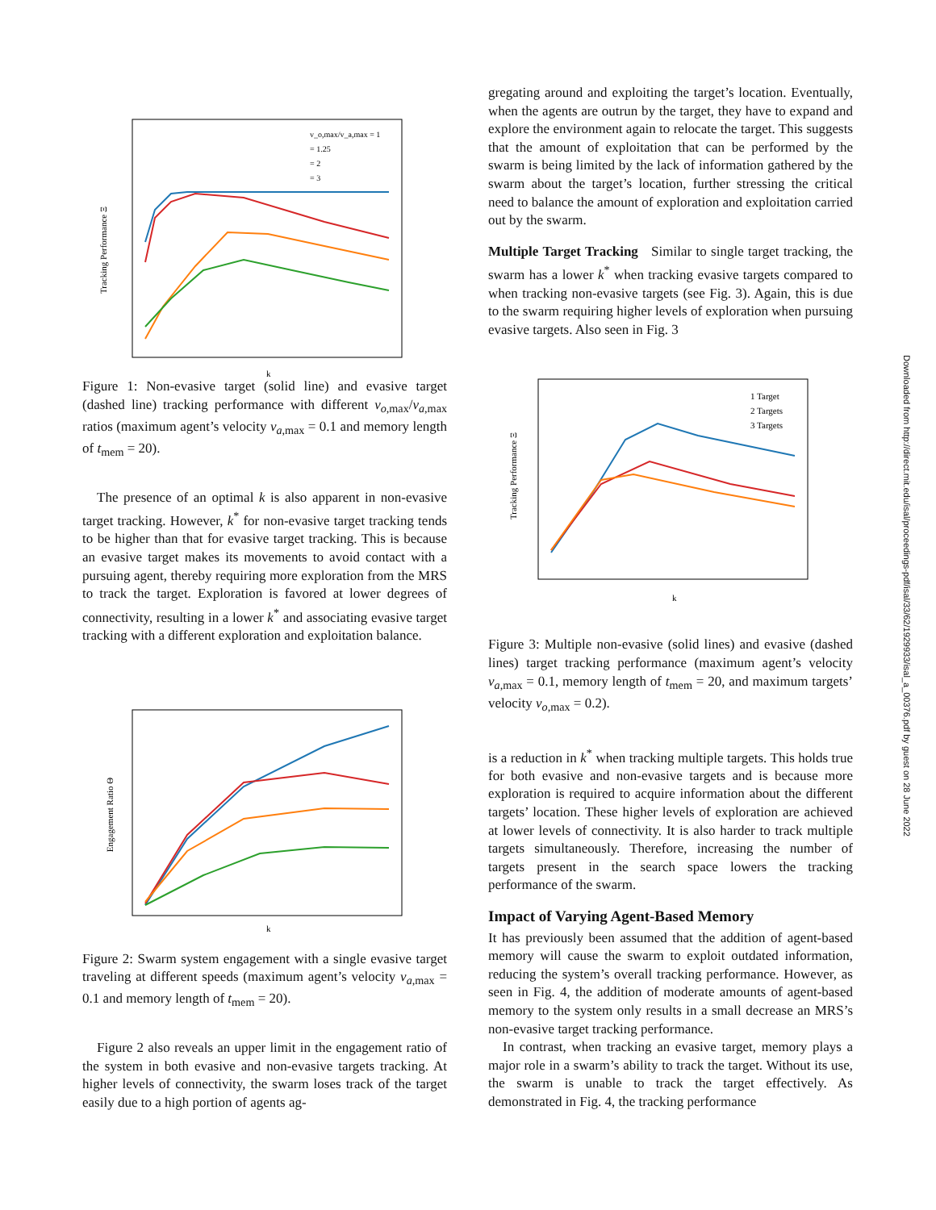Tracking Performance Ξ
k
v_o,max/v_a,max = 1
= 1.25
= 2
= 3
Figure 1: Non-evasive target (solid line) and evasive target (dashed line) tracking performance with different v<sub>o,max</sub>/v<sub>a,max</sub> ratios (maximum agent’s velocity v<sub>a,max</sub> = 0.1 and memory length of t<sub>mem</sub> = 20).
The presence of an optimal k is also apparent in non-evasive target tracking. However, k<sup>*</sup> for non-evasive target tracking tends to be higher than that for evasive target tracking. This is because an evasive target makes its movements to avoid contact with a pursuing agent, thereby requiring more exploration from the MRS to track the target. Exploration is favored at lower degrees of connectivity, resulting in a lower k<sup>*</sup> and associating evasive target tracking with a different exploration and exploitation balance.
Engagement Ratio Θ
k
Figure 2: Swarm system engagement with a single evasive target traveling at different speeds (maximum agent’s velocity v<sub>a,max</sub> = 0.1 and memory length of t<sub>mem</sub> = 20).
Figure 2 also reveals an upper limit in the engagement ratio of the system in both evasive and non-evasive targets tracking. At higher levels of connectivity, the swarm loses track of the target easily due to a high portion of agents ag-
gregating around and exploiting the target’s location. Eventually, when the agents are outrun by the target, they have to expand and explore the environment again to relocate the target. This suggests that the amount of exploitation that can be performed by the swarm is being limited by the lack of information gathered by the swarm about the target’s location, further stressing the critical need to balance the amount of exploration and exploitation carried out by the swarm.
Multiple Target Tracking Similar to single target tracking, the swarm has a lower k<sup>*</sup> when tracking evasive targets compared to when tracking non-evasive targets (see Fig. 3). Again, this is due to the swarm requiring higher levels of exploration when pursuing evasive targets. Also seen in Fig. 3
Tracking Performance Ξ
k
1 Target
2 Targets
3 Targets
Figure 3: Multiple non-evasive (solid lines) and evasive (dashed lines) target tracking performance (maximum agent’s velocity v<sub>a,max</sub> = 0.1, memory length of t<sub>mem</sub> = 20, and maximum targets’ velocity v<sub>o,max</sub> = 0.2).
is a reduction in k<sup>*</sup> when tracking multiple targets. This holds true for both evasive and non-evasive targets and is because more exploration is required to acquire information about the different targets’ location. These higher levels of exploration are achieved at lower levels of connectivity. It is also harder to track multiple targets simultaneously. Therefore, increasing the number of targets present in the search space lowers the tracking performance of the swarm.
Impact of Varying Agent-Based Memory
It has previously been assumed that the addition of agent-based memory will cause the swarm to exploit outdated information, reducing the system’s overall tracking performance. However, as seen in Fig. 4, the addition of moderate amounts of agent-based memory to the system only results in a small decrease an MRS’s non-evasive target tracking performance.
In contrast, when tracking an evasive target, memory plays a major role in a swarm’s ability to track the target. Without its use, the swarm is unable to track the target effectively. As demonstrated in Fig. 4, the tracking performance
Downloaded from http://direct.mit.edu/isal/proceedings-pdf/isal/33/62/1929933/isal_a_00376.pdf by guest on 28 June 2022